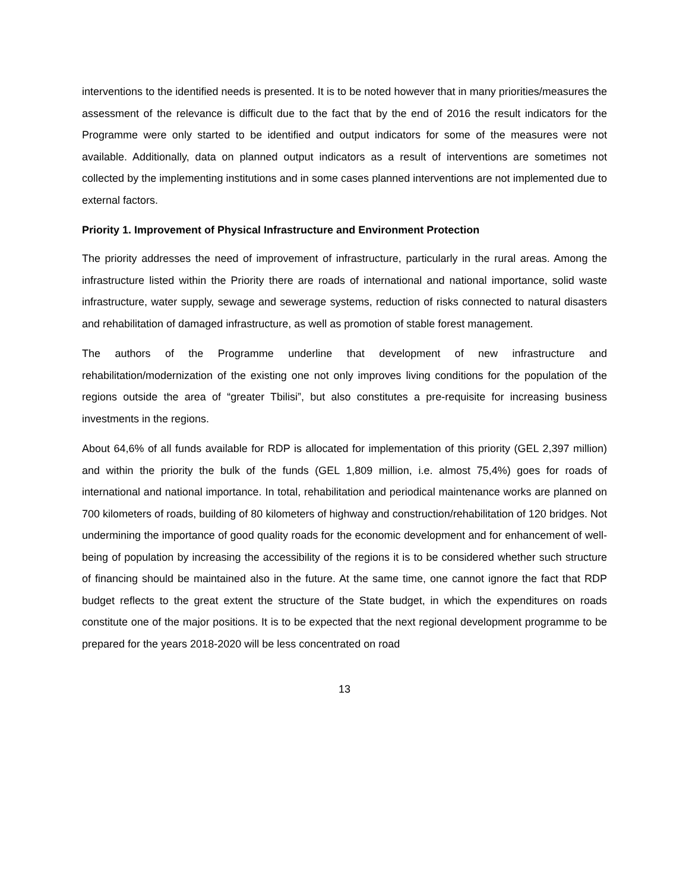interventions to the identified needs is presented. It is to be noted however that in many priorities/measures the assessment of the relevance is difficult due to the fact that by the end of 2016 the result indicators for the Programme were only started to be identified and output indicators for some of the measures were not available. Additionally, data on planned output indicators as a result of interventions are sometimes not collected by the implementing institutions and in some cases planned interventions are not implemented due to external factors.
Priority 1. Improvement of Physical Infrastructure and Environment Protection
The priority addresses the need of improvement of infrastructure, particularly in the rural areas. Among the infrastructure listed within the Priority there are roads of international and national importance, solid waste infrastructure, water supply, sewage and sewerage systems, reduction of risks connected to natural disasters and rehabilitation of damaged infrastructure, as well as promotion of stable forest management.
The authors of the Programme underline that development of new infrastructure and rehabilitation/modernization of the existing one not only improves living conditions for the population of the regions outside the area of “greater Tbilisi”, but also constitutes a pre-requisite for increasing business investments in the regions.
About 64,6% of all funds available for RDP is allocated for implementation of this priority (GEL 2,397 million) and within the priority the bulk of the funds (GEL 1,809 million, i.e. almost 75,4%) goes for roads of international and national importance. In total, rehabilitation and periodical maintenance works are planned on 700 kilometers of roads, building of 80 kilometers of highway and construction/rehabilitation of 120 bridges. Not undermining the importance of good quality roads for the economic development and for enhancement of well-being of population by increasing the accessibility of the regions it is to be considered whether such structure of financing should be maintained also in the future. At the same time, one cannot ignore the fact that RDP budget reflects to the great extent the structure of the State budget, in which the expenditures on roads constitute one of the major positions. It is to be expected that the next regional development programme to be prepared for the years 2018-2020 will be less concentrated on road
13